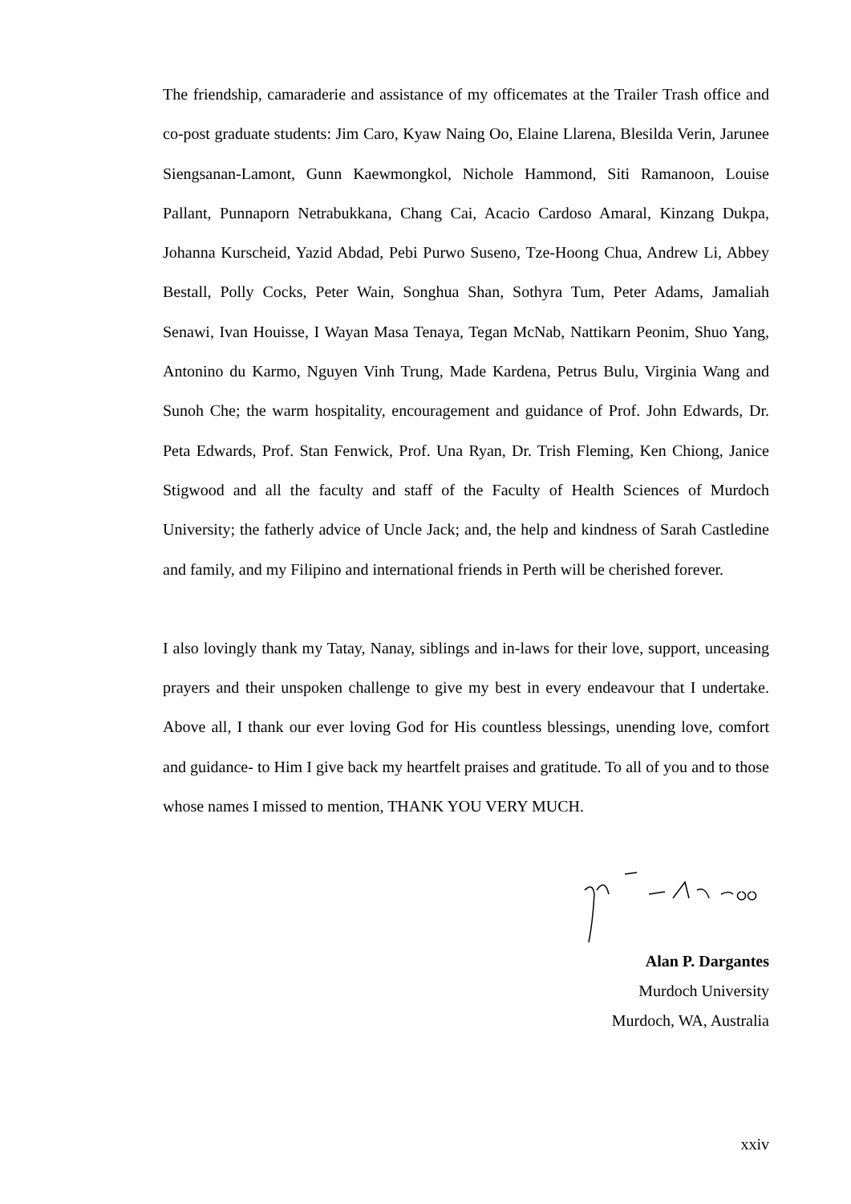The friendship, camaraderie and assistance of my officemates at the Trailer Trash office and co-post graduate students: Jim Caro, Kyaw Naing Oo, Elaine Llarena, Blesilda Verin, Jarunee Siengsanan-Lamont, Gunn Kaewmongkol, Nichole Hammond, Siti Ramanoon, Louise Pallant, Punnaporn Netrabukkana, Chang Cai, Acacio Cardoso Amaral, Kinzang Dukpa, Johanna Kurscheid, Yazid Abdad, Pebi Purwo Suseno, Tze-Hoong Chua, Andrew Li, Abbey Bestall, Polly Cocks, Peter Wain, Songhua Shan, Sothyra Tum, Peter Adams, Jamaliah Senawi, Ivan Houisse, I Wayan Masa Tenaya, Tegan McNab, Nattikarn Peonim, Shuo Yang, Antonino du Karmo, Nguyen Vinh Trung, Made Kardena, Petrus Bulu, Virginia Wang and Sunoh Che; the warm hospitality, encouragement and guidance of Prof. John Edwards, Dr. Peta Edwards, Prof. Stan Fenwick, Prof. Una Ryan, Dr. Trish Fleming, Ken Chiong, Janice Stigwood and all the faculty and staff of the Faculty of Health Sciences of Murdoch University; the fatherly advice of Uncle Jack; and, the help and kindness of Sarah Castledine and family, and my Filipino and international friends in Perth will be cherished forever.
I also lovingly thank my Tatay, Nanay, siblings and in-laws for their love, support, unceasing prayers and their unspoken challenge to give my best in every endeavour that I undertake. Above all, I thank our ever loving God for His countless blessings, unending love, comfort and guidance- to Him I give back my heartfelt praises and gratitude. To all of you and to those whose names I missed to mention, THANK YOU VERY MUCH.
Alan P. Dargantes
Murdoch University
Murdoch, WA, Australia
xxiv